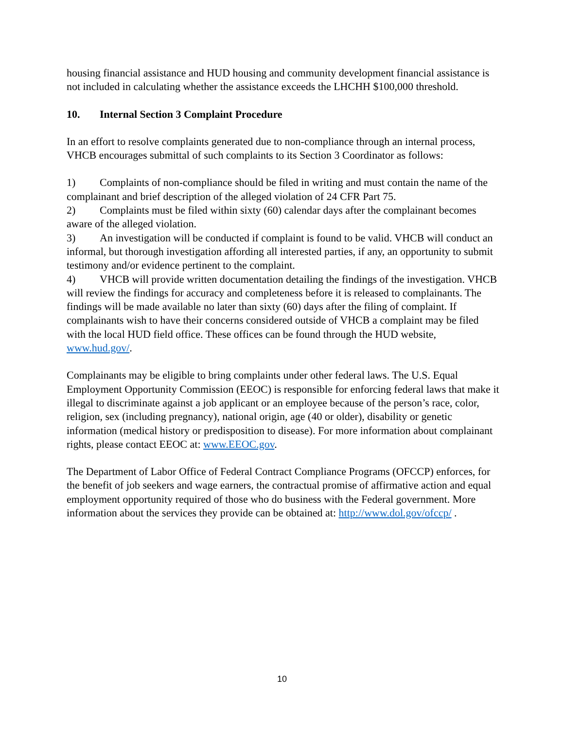housing financial assistance and HUD housing and community development financial assistance is not included in calculating whether the assistance exceeds the LHCHH $100,000 threshold.
10. Internal Section 3 Complaint Procedure
In an effort to resolve complaints generated due to non-compliance through an internal process, VHCB encourages submittal of such complaints to its Section 3 Coordinator as follows:
1) Complaints of non-compliance should be filed in writing and must contain the name of the complainant and brief description of the alleged violation of 24 CFR Part 75.
2) Complaints must be filed within sixty (60) calendar days after the complainant becomes aware of the alleged violation.
3) An investigation will be conducted if complaint is found to be valid. VHCB will conduct an informal, but thorough investigation affording all interested parties, if any, an opportunity to submit testimony and/or evidence pertinent to the complaint.
4) VHCB will provide written documentation detailing the findings of the investigation. VHCB will review the findings for accuracy and completeness before it is released to complainants. The findings will be made available no later than sixty (60) days after the filing of complaint. If complainants wish to have their concerns considered outside of VHCB a complaint may be filed with the local HUD field office. These offices can be found through the HUD website, www.hud.gov/.
Complainants may be eligible to bring complaints under other federal laws. The U.S. Equal Employment Opportunity Commission (EEOC) is responsible for enforcing federal laws that make it illegal to discriminate against a job applicant or an employee because of the person’s race, color, religion, sex (including pregnancy), national origin, age (40 or older), disability or genetic information (medical history or predisposition to disease). For more information about complainant rights, please contact EEOC at: www.EEOC.gov.
The Department of Labor Office of Federal Contract Compliance Programs (OFCCP) enforces, for the benefit of job seekers and wage earners, the contractual promise of affirmative action and equal employment opportunity required of those who do business with the Federal government. More information about the services they provide can be obtained at: http://www.dol.gov/ofccp/ .
10